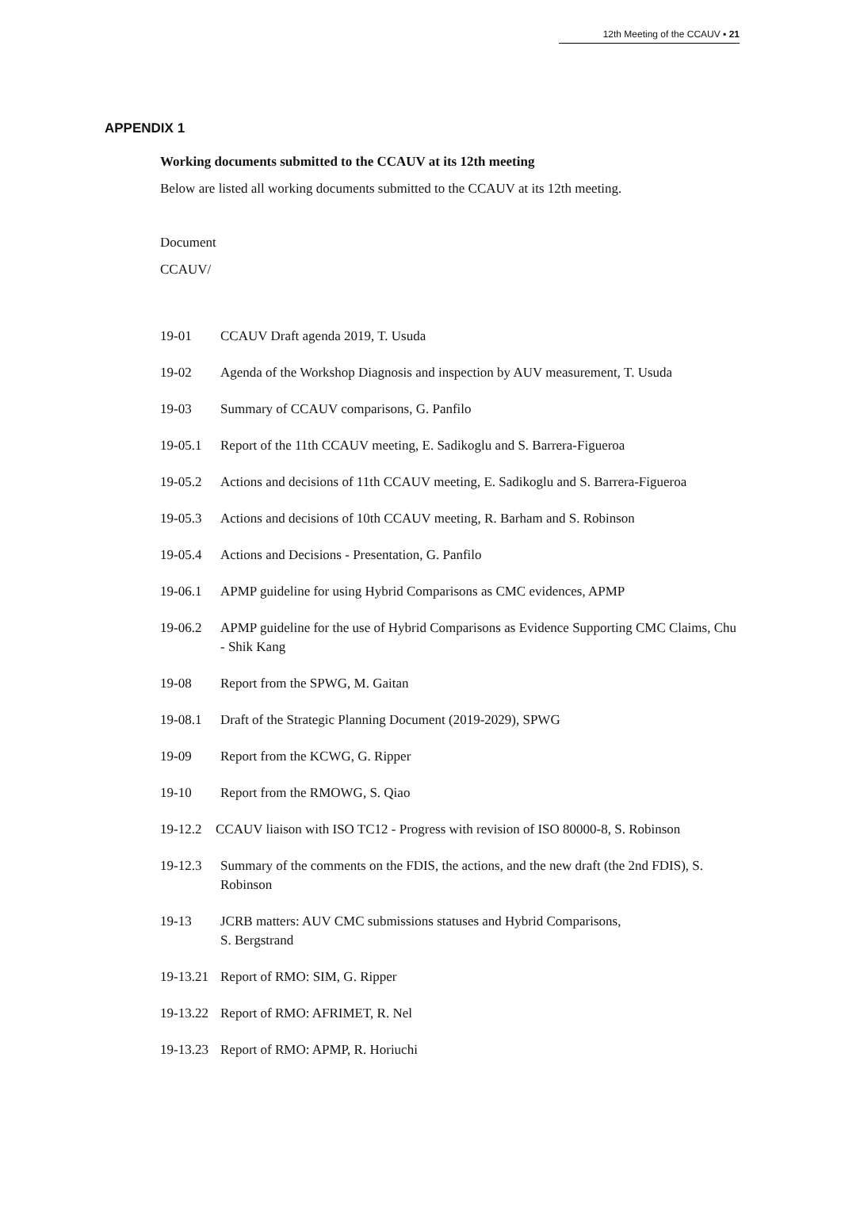12th Meeting of the CCAUV ▪ 21
APPENDIX 1
Working documents submitted to the CCAUV at its 12th meeting
Below are listed all working documents submitted to the CCAUV at its 12th meeting.
Document
CCAUV/
19-01 CCAUV Draft agenda 2019, T. Usuda
19-02 Agenda of the Workshop Diagnosis and inspection by AUV measurement, T. Usuda
19-03 Summary of CCAUV comparisons, G. Panfilo
19-05.1 Report of the 11th CCAUV meeting, E. Sadikoglu and S. Barrera-Figueroa
19-05.2 Actions and decisions of 11th CCAUV meeting, E. Sadikoglu and S. Barrera-Figueroa
19-05.3 Actions and decisions of 10th CCAUV meeting, R. Barham and S. Robinson
19-05.4 Actions and Decisions - Presentation, G. Panfilo
19-06.1 APMP guideline for using Hybrid Comparisons as CMC evidences, APMP
19-06.2 APMP guideline for the use of Hybrid Comparisons as Evidence Supporting CMC Claims, Chu - Shik Kang
19-08 Report from the SPWG, M. Gaitan
19-08.1 Draft of the Strategic Planning Document (2019-2029), SPWG
19-09 Report from the KCWG, G. Ripper
19-10 Report from the RMOWG, S. Qiao
19-12.2
CCAUV liaison with ISO TC12 - Progress with revision of ISO 80000-8, S. Robinson
19-12.3 Summary of the comments on the FDIS, the actions, and the new draft (the 2nd FDIS), S. Robinson
19-13 JCRB matters: AUV CMC submissions statuses and Hybrid Comparisons,
S. Bergstrand
19-13.21
Report of RMO: SIM, G. Ripper
19-13.22
Report of RMO: AFRIMET, R. Nel
19-13.23
Report of RMO: APMP, R. Horiuchi